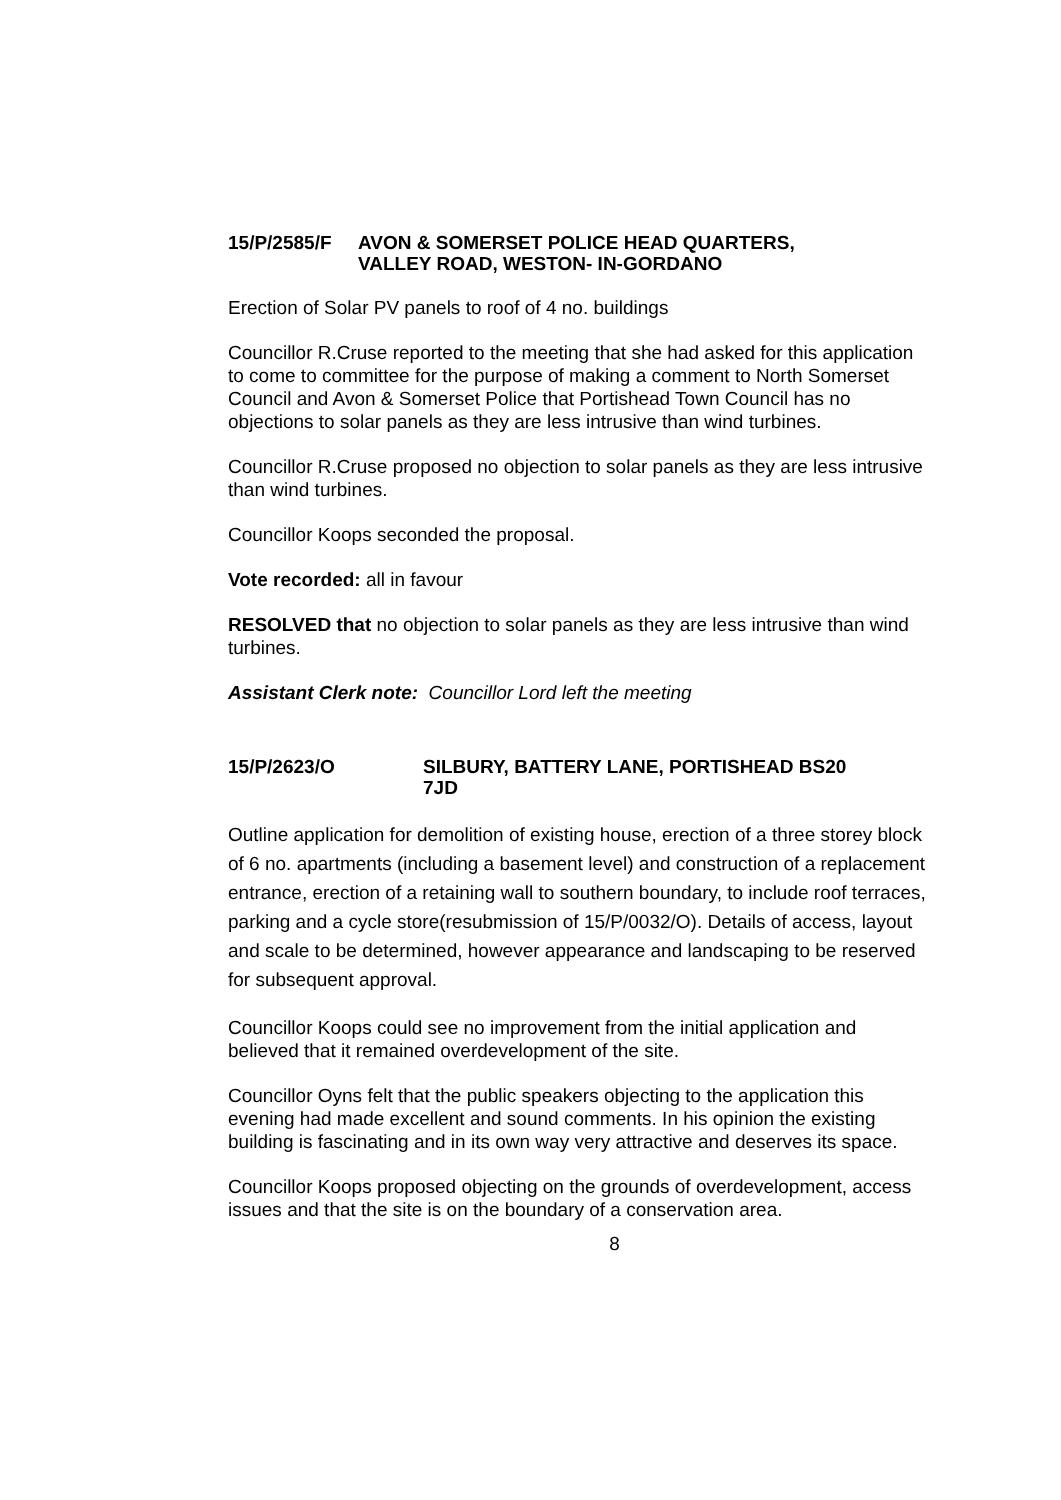15/P/2585/F AVON & SOMERSET POLICE HEAD QUARTERS,
VALLEY ROAD, WESTON- IN-GORDANO
Erection of Solar PV panels to roof of 4 no. buildings
Councillor R.Cruse reported to the meeting that she had asked for this application to come to committee for the purpose of making a comment to North Somerset Council and Avon & Somerset Police that Portishead Town Council has no objections to solar panels as they are less intrusive than wind turbines.
Councillor R.Cruse proposed no objection to solar panels as they are less intrusive than wind turbines.
Councillor Koops seconded the proposal.
Vote recorded: all in favour
RESOLVED that no objection to solar panels as they are less intrusive than wind turbines.
Assistant Clerk note: Councillor Lord left the meeting
15/P/2623/O SILBURY, BATTERY LANE, PORTISHEAD BS20
7JD
Outline application for demolition of existing house, erection of a three storey block of 6 no. apartments (including a basement level) and construction of a replacement entrance, erection of a retaining wall to southern boundary, to include roof terraces, parking and a cycle store(resubmission of 15/P/0032/O). Details of access, layout and scale to be determined, however appearance and landscaping to be reserved for subsequent approval.
Councillor Koops could see no improvement from the initial application and believed that it remained overdevelopment of the site.
Councillor Oyns felt that the public speakers objecting to the application this evening had made excellent and sound comments. In his opinion the existing building is fascinating and in its own way very attractive and deserves its space.
Councillor Koops proposed objecting on the grounds of overdevelopment, access issues and that the site is on the boundary of a conservation area.
8